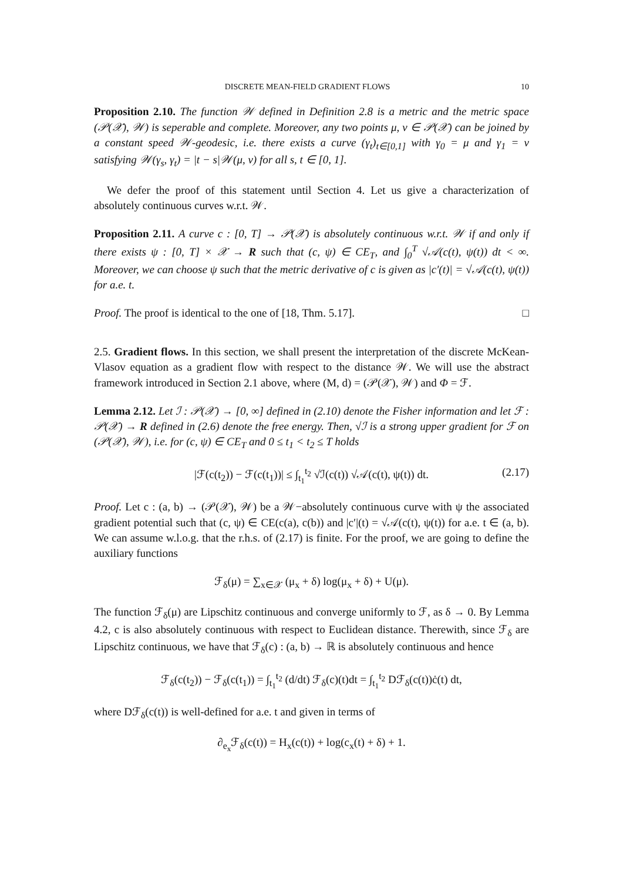DISCRETE MEAN-FIELD GRADIENT FLOWS 10
Proposition 2.10. The function 𝒲 defined in Definition 2.8 is a metric and the metric space (𝒫(𝒳), 𝒲) is seperable and complete. Moreover, any two points μ, ν ∈ 𝒫(𝒳) can be joined by a constant speed 𝒲-geodesic, i.e. there exists a curve (γ<sub>t</sub>)<sub>t∈[0,1]</sub> with γ<sub>0</sub> = μ and γ<sub>1</sub> = ν satisfying 𝒲(γ<sub>s</sub>, γ<sub>t</sub>) = |t − s|𝒲(μ, ν) for all s, t ∈ [0, 1].
We defer the proof of this statement until Section 4. Let us give a characterization of absolutely continuous curves w.r.t. 𝒲.
Proposition 2.11. A curve c : [0, T] → 𝒫(𝒳) is absolutely continuous w.r.t. 𝒲 if and only if there exists ψ : [0, T] × 𝒳 → R such that (c, ψ) ∈ CE<sub>T</sub>, and ∫<sub>0</sub><sup>T</sup> √𝒜(c(t), ψ(t)) dt < ∞. Moreover, we can choose ψ such that the metric derivative of c is given as |c′(t)| = √𝒜(c(t), ψ(t)) for a.e. t.
Proof. The proof is identical to the one of [18, Thm. 5.17]. □
2.5. Gradient flows. In this section, we shall present the interpretation of the discrete McKean-Vlasov equation as a gradient flow with respect to the distance 𝒲. We will use the abstract framework introduced in Section 2.1 above, where (M, d) = (𝒫(𝒳), 𝒲) and Φ = ℱ.
Lemma 2.12. Let ℐ : 𝒫(𝒳) → [0, ∞] defined in (2.10) denote the Fisher information and let ℱ : 𝒫(𝒳) → R defined in (2.6) denote the free energy. Then, √ℐ is a strong upper gradient for ℱ on (𝒫(𝒳), 𝒲), i.e. for (c, ψ) ∈ CE<sub>T</sub> and 0 ≤ t<sub>1</sub> < t<sub>2</sub> ≤ T holds
|ℱ(c(t<sub>2</sub>)) − ℱ(c(t<sub>1</sub>))| ≤ ∫<sub>t<sub>1</sub></sub><sup>t<sub>2</sub></sup> √ℐ(c(t)) √𝒜(c(t), ψ(t)) dt. (2.17)
Proof. Let c : (a, b) → (𝒫(𝒳), 𝒲) be a 𝒲−absolutely continuous curve with ψ the associated gradient potential such that (c, ψ) ∈ CE(c(a), c(b)) and |c′|(t) = √𝒜(c(t), ψ(t)) for a.e. t ∈ (a, b). We can assume w.l.o.g. that the r.h.s. of (2.17) is finite. For the proof, we are going to define the auxiliary functions
ℱ<sub>δ</sub>(μ) = ∑<sub>x∈𝒳</sub> (μ<sub>x</sub> + δ) log(μ<sub>x</sub> + δ) + U(μ).
The function ℱ<sub>δ</sub>(μ) are Lipschitz continuous and converge uniformly to ℱ, as δ → 0. By Lemma 4.2, c is also absolutely continuous with respect to Euclidean distance. Therewith, since ℱ<sub>δ</sub> are Lipschitz continuous, we have that ℱ<sub>δ</sub>(c) : (a, b) → ℝ is absolutely continuous and hence
ℱ<sub>δ</sub>(c(t<sub>2</sub>)) − ℱ<sub>δ</sub>(c(t<sub>1</sub>)) = ∫<sub>t<sub>1</sub></sub><sup>t<sub>2</sub></sup> (d/dt) ℱ<sub>δ</sub>(c)(t)dt = ∫<sub>t<sub>1</sub></sub><sup>t<sub>2</sub></sup> Dℱ<sub>δ</sub>(c(t))ċ(t) dt,
where Dℱ<sub>δ</sub>(c(t)) is well-defined for a.e. t and given in terms of
∂<sub>e<sub>x</sub></sub>ℱ<sub>δ</sub>(c(t)) = H<sub>x</sub>(c(t)) + log(c<sub>x</sub>(t) + δ) + 1.